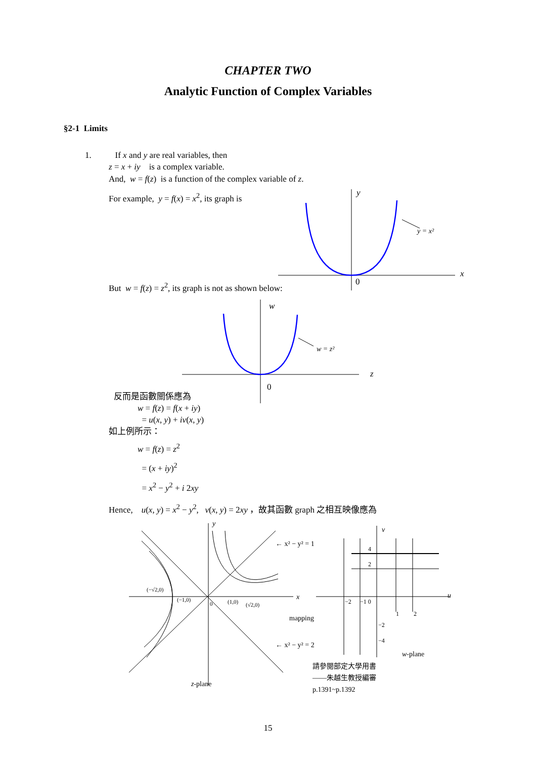CHAPTER TWO
Analytic Function of Complex Variables
§2-1 Limits
1. If x and y are real variables, then
z = x + iy is a complex variable.
And, w = f(z) is a function of the complex variable of z.
For example, y = f(x) = x<sup>2</sup>, its graph is
y
y = x²
x
0
But w = f(z) = z<sup>2</sup>, its graph is not as shown below:
w
w = z²
z
0
反而是函數關係應為
w = f(z) = f(x + iy)
= u(x, y) + iv(x, y)
如上例所示：
w = f(z) = z<sup>2</sup>
= (x + iy)<sup>2</sup>
= x<sup>2</sup> − y<sup>2</sup> + i 2xy
Hence, u(x, y) = x<sup>2</sup> − y<sup>2</sup>, v(x, y) = 2xy ，故其函數 graph 之相互映像應為
y
x
v
u
← x² − y² = 1
← x² − y² = 2
(−√2,0)
(−1,0)
0
(1,0)
(√2,0)
mapping
4
2
−2
−1 0
1
2
−2
−4
w-plane
z-plane
請參閱部定大學用書
——朱越生教授編審
p.1391~p.1392
15